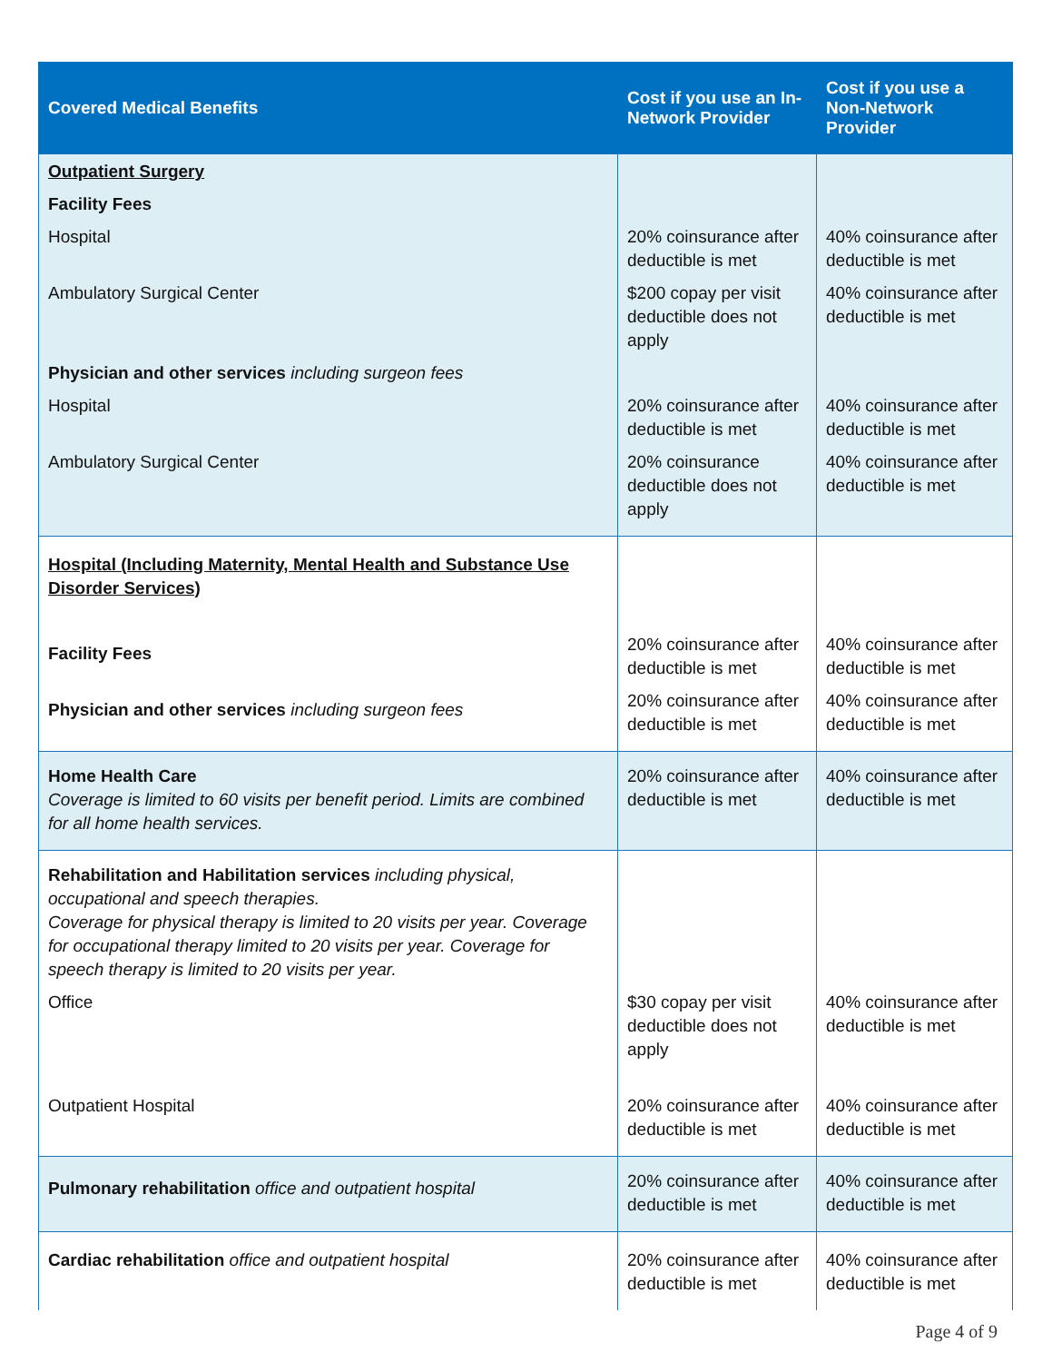| Covered Medical Benefits | Cost if you use an In-Network Provider | Cost if you use a Non-Network Provider |
| --- | --- | --- |
| Outpatient Surgery Facility Fees Hospital Ambulatory Surgical Center Physician and other services including surgeon fees Hospital Ambulatory Surgical Center | 20% coinsurance after deductible is met $200 copay per visit deductible does not apply 20% coinsurance after deductible is met 20% coinsurance deductible does not apply | 40% coinsurance after deductible is met 40% coinsurance after deductible is met 40% coinsurance after deductible is met 40% coinsurance after deductible is met |
| Hospital (Including Maternity, Mental Health and Substance Use Disorder Services) Facility Fees Physician and other services including surgeon fees | 20% coinsurance after deductible is met 20% coinsurance after deductible is met | 40% coinsurance after deductible is met 40% coinsurance after deductible is met |
| Home Health Care Coverage is limited to 60 visits per benefit period. Limits are combined for all home health services. | 20% coinsurance after deductible is met | 40% coinsurance after deductible is met |
| Rehabilitation and Habilitation services including physical, occupational and speech therapies. Coverage for physical therapy is limited to 20 visits per year. Coverage for occupational therapy limited to 20 visits per year. Coverage for speech therapy is limited to 20 visits per year. Office Outpatient Hospital | $30 copay per visit deductible does not apply 20% coinsurance after deductible is met | 40% coinsurance after deductible is met 40% coinsurance after deductible is met |
| Pulmonary rehabilitation office and outpatient hospital | 20% coinsurance after deductible is met | 40% coinsurance after deductible is met |
| Cardiac rehabilitation office and outpatient hospital | 20% coinsurance after deductible is met | 40% coinsurance after deductible is met |
Page 4 of 9